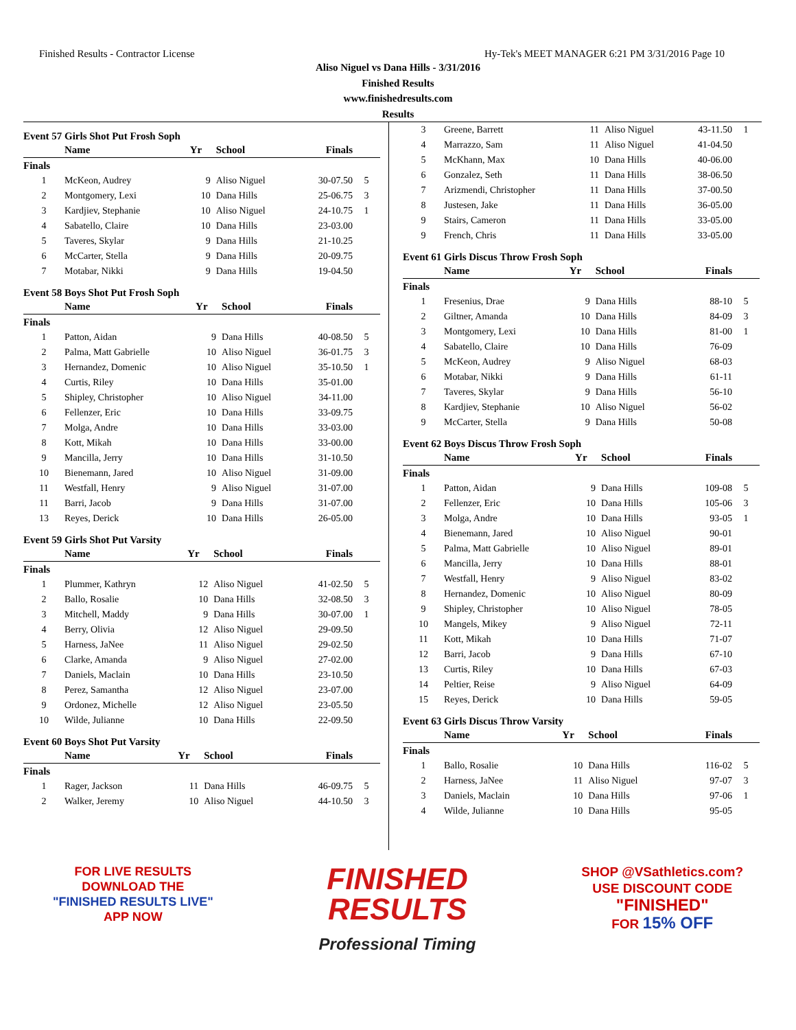Finished Results - Contractor License Hy-Tek's MEET MANAGER 6:21 PM 3/31/2016 Page 10
Aliso Niguel vs Dana Hills - 3/31/2016
Finished Results
www.finishedresults.com
Results
Event 57 Girls Shot Put Frosh Soph
| | Name | Yr | School | Finals | |
| --- | --- | --- | --- | --- | --- |
| Finals | | | | | |
| 1 | McKeon, Audrey | 9 | Aliso Niguel | 30-07.50 | 5 |
| 2 | Montgomery, Lexi | 10 | Dana Hills | 25-06.75 | 3 |
| 3 | Kardjiev, Stephanie | 10 | Aliso Niguel | 24-10.75 | 1 |
| 4 | Sabatello, Claire | 10 | Dana Hills | 23-03.00 | |
| 5 | Taveres, Skylar | 9 | Dana Hills | 21-10.25 | |
| 6 | McCarter, Stella | 9 | Dana Hills | 20-09.75 | |
| 7 | Motabar, Nikki | 9 | Dana Hills | 19-04.50 | |
Event 58 Boys Shot Put Frosh Soph
| | Name | Yr | School | Finals | |
| --- | --- | --- | --- | --- | --- |
| Finals | | | | | |
| 1 | Patton, Aidan | 9 | Dana Hills | 40-08.50 | 5 |
| 2 | Palma, Matt Gabrielle | 10 | Aliso Niguel | 36-01.75 | 3 |
| 3 | Hernandez, Domenic | 10 | Aliso Niguel | 35-10.50 | 1 |
| 4 | Curtis, Riley | 10 | Dana Hills | 35-01.00 | |
| 5 | Shipley, Christopher | 10 | Aliso Niguel | 34-11.00 | |
| 6 | Fellenzer, Eric | 10 | Dana Hills | 33-09.75 | |
| 7 | Molga, Andre | 10 | Dana Hills | 33-03.00 | |
| 8 | Kott, Mikah | 10 | Dana Hills | 33-00.00 | |
| 9 | Mancilla, Jerry | 10 | Dana Hills | 31-10.50 | |
| 10 | Bienemann, Jared | 10 | Aliso Niguel | 31-09.00 | |
| 11 | Westfall, Henry | 9 | Aliso Niguel | 31-07.00 | |
| 11 | Barri, Jacob | 9 | Dana Hills | 31-07.00 | |
| 13 | Reyes, Derick | 10 | Dana Hills | 26-05.00 | |
Event 59 Girls Shot Put Varsity
| | Name | Yr | School | Finals | |
| --- | --- | --- | --- | --- | --- |
| Finals | | | | | |
| 1 | Plummer, Kathryn | 12 | Aliso Niguel | 41-02.50 | 5 |
| 2 | Ballo, Rosalie | 10 | Dana Hills | 32-08.50 | 3 |
| 3 | Mitchell, Maddy | 9 | Dana Hills | 30-07.00 | 1 |
| 4 | Berry, Olivia | 12 | Aliso Niguel | 29-09.50 | |
| 5 | Harness, JaNee | 11 | Aliso Niguel | 29-02.50 | |
| 6 | Clarke, Amanda | 9 | Aliso Niguel | 27-02.00 | |
| 7 | Daniels, Maclain | 10 | Dana Hills | 23-10.50 | |
| 8 | Perez, Samantha | 12 | Aliso Niguel | 23-07.00 | |
| 9 | Ordonez, Michelle | 12 | Aliso Niguel | 23-05.50 | |
| 10 | Wilde, Julianne | 10 | Dana Hills | 22-09.50 | |
Event 60 Boys Shot Put Varsity
| | Name | Yr | School | Finals | |
| --- | --- | --- | --- | --- | --- |
| Finals | | | | | |
| 1 | Rager, Jackson | 11 | Dana Hills | 46-09.75 | 5 |
| 2 | Walker, Jeremy | 10 | Aliso Niguel | 44-10.50 | 3 |
| 3 | Greene, Barrett | 11 | Aliso Niguel | 43-11.50 | 1 |
| 4 | Marrazzo, Sam | 11 | Aliso Niguel | 41-04.50 | |
| 5 | McKhann, Max | 10 | Dana Hills | 40-06.00 | |
| 6 | Gonzalez, Seth | 11 | Dana Hills | 38-06.50 | |
| 7 | Arizmendi, Christopher | 11 | Dana Hills | 37-00.50 | |
| 8 | Justesen, Jake | 11 | Dana Hills | 36-05.00 | |
| 9 | Stairs, Cameron | 11 | Dana Hills | 33-05.00 | |
| 9 | French, Chris | 11 | Dana Hills | 33-05.00 | |
Event 61 Girls Discus Throw Frosh Soph
| | Name | Yr | School | Finals | |
| --- | --- | --- | --- | --- | --- |
| Finals | | | | | |
| 1 | Fresenius, Drae | 9 | Dana Hills | 88-10 | 5 |
| 2 | Giltner, Amanda | 10 | Dana Hills | 84-09 | 3 |
| 3 | Montgomery, Lexi | 10 | Dana Hills | 81-00 | 1 |
| 4 | Sabatello, Claire | 10 | Dana Hills | 76-09 | |
| 5 | McKeon, Audrey | 9 | Aliso Niguel | 68-03 | |
| 6 | Motabar, Nikki | 9 | Dana Hills | 61-11 | |
| 7 | Taveres, Skylar | 9 | Dana Hills | 56-10 | |
| 8 | Kardjiev, Stephanie | 10 | Aliso Niguel | 56-02 | |
| 9 | McCarter, Stella | 9 | Dana Hills | 50-08 | |
Event 62 Boys Discus Throw Frosh Soph
| | Name | Yr | School | Finals | |
| --- | --- | --- | --- | --- | --- |
| Finals | | | | | |
| 1 | Patton, Aidan | 9 | Dana Hills | 109-08 | 5 |
| 2 | Fellenzer, Eric | 10 | Dana Hills | 105-06 | 3 |
| 3 | Molga, Andre | 10 | Dana Hills | 93-05 | 1 |
| 4 | Bienemann, Jared | 10 | Aliso Niguel | 90-01 | |
| 5 | Palma, Matt Gabrielle | 10 | Aliso Niguel | 89-01 | |
| 6 | Mancilla, Jerry | 10 | Dana Hills | 88-01 | |
| 7 | Westfall, Henry | 9 | Aliso Niguel | 83-02 | |
| 8 | Hernandez, Domenic | 10 | Aliso Niguel | 80-09 | |
| 9 | Shipley, Christopher | 10 | Aliso Niguel | 78-05 | |
| 10 | Mangels, Mikey | 9 | Aliso Niguel | 72-11 | |
| 11 | Kott, Mikah | 10 | Dana Hills | 71-07 | |
| 12 | Barri, Jacob | 9 | Dana Hills | 67-10 | |
| 13 | Curtis, Riley | 10 | Dana Hills | 67-03 | |
| 14 | Peltier, Reise | 9 | Aliso Niguel | 64-09 | |
| 15 | Reyes, Derick | 10 | Dana Hills | 59-05 | |
Event 63 Girls Discus Throw Varsity
| | Name | Yr | School | Finals | |
| --- | --- | --- | --- | --- | --- |
| Finals | | | | | |
| 1 | Ballo, Rosalie | 10 | Dana Hills | 116-02 | 5 |
| 2 | Harness, JaNee | 11 | Aliso Niguel | 97-07 | 3 |
| 3 | Daniels, Maclain | 10 | Dana Hills | 97-06 | 1 |
| 4 | Wilde, Julianne | 10 | Dana Hills | 95-05 | |
FOR LIVE RESULTS
DOWNLOAD THE
"FINISHED RESULTS LIVE"
APP NOW
FINISHED
RESULTS
Professional Timing
SHOP @VSathletics.com?
USE DISCOUNT CODE
"FINISHED"
FOR 15% OFF